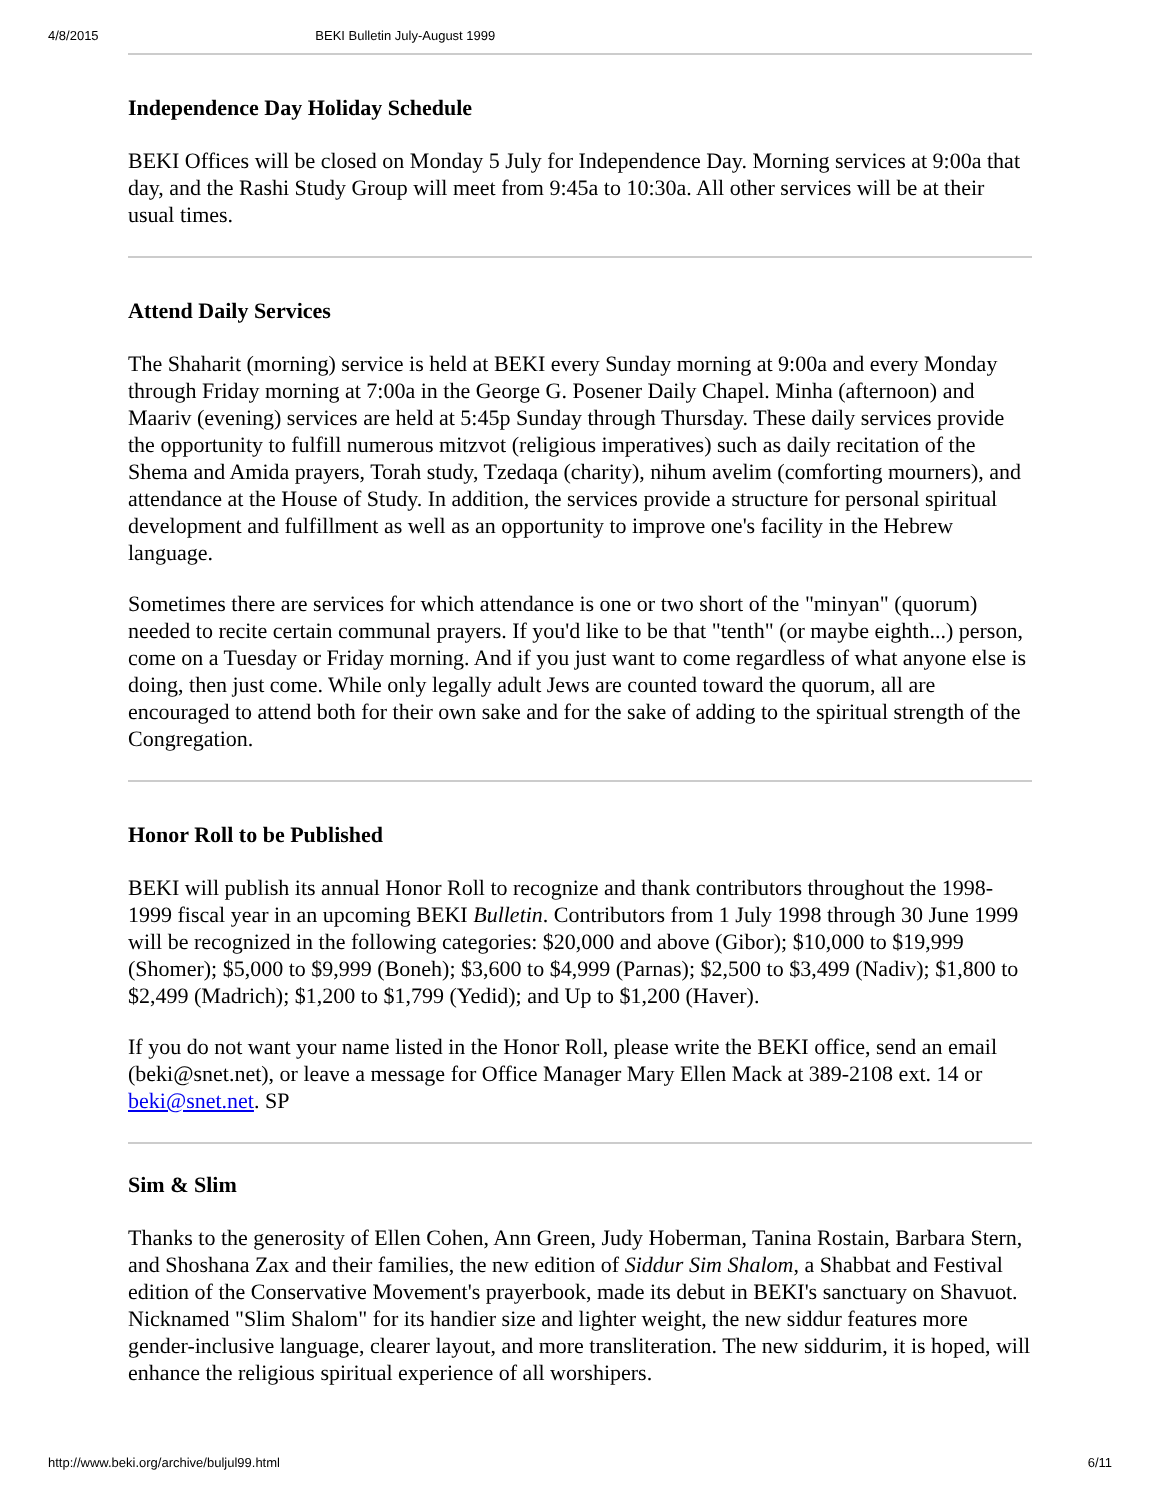4/8/2015 BEKI Bulletin July-August 1999
Independence Day Holiday Schedule
BEKI Offices will be closed on Monday 5 July for Independence Day. Morning services at 9:00a that day, and the Rashi Study Group will meet from 9:45a to 10:30a. All other services will be at their usual times.
Attend Daily Services
The Shaharit (morning) service is held at BEKI every Sunday morning at 9:00a and every Monday through Friday morning at 7:00a in the George G. Posener Daily Chapel. Minha (afternoon) and Maariv (evening) services are held at 5:45p Sunday through Thursday. These daily services provide the opportunity to fulfill numerous mitzvot (religious imperatives) such as daily recitation of the Shema and Amida prayers, Torah study, Tzedaqa (charity), nihum avelim (comforting mourners), and attendance at the House of Study. In addition, the services provide a structure for personal spiritual development and fulfillment as well as an opportunity to improve one's facility in the Hebrew language.
Sometimes there are services for which attendance is one or two short of the "minyan" (quorum) needed to recite certain communal prayers. If you'd like to be that "tenth" (or maybe eighth...) person, come on a Tuesday or Friday morning. And if you just want to come regardless of what anyone else is doing, then just come. While only legally adult Jews are counted toward the quorum, all are encouraged to attend both for their own sake and for the sake of adding to the spiritual strength of the Congregation.
Honor Roll to be Published
BEKI will publish its annual Honor Roll to recognize and thank contributors throughout the 1998-1999 fiscal year in an upcoming BEKI Bulletin. Contributors from 1 July 1998 through 30 June 1999 will be recognized in the following categories: $20,000 and above (Gibor); $10,000 to $19,999 (Shomer); $5,000 to $9,999 (Boneh); $3,600 to $4,999 (Parnas); $2,500 to $3,499 (Nadiv); $1,800 to $2,499 (Madrich); $1,200 to $1,799 (Yedid); and Up to $1,200 (Haver).
If you do not want your name listed in the Honor Roll, please write the BEKI office, send an email (beki@snet.net), or leave a message for Office Manager Mary Ellen Mack at 389-2108 ext. 14 or beki@snet.net. SP
Sim & Slim
Thanks to the generosity of Ellen Cohen, Ann Green, Judy Hoberman, Tanina Rostain, Barbara Stern, and Shoshana Zax and their families, the new edition of Siddur Sim Shalom, a Shabbat and Festival edition of the Conservative Movement's prayerbook, made its debut in BEKI's sanctuary on Shavuot. Nicknamed "Slim Shalom" for its handier size and lighter weight, the new siddur features more gender-inclusive language, clearer layout, and more transliteration. The new siddurim, it is hoped, will enhance the religious spiritual experience of all worshipers.
http://www.beki.org/archive/buljul99.html 6/11